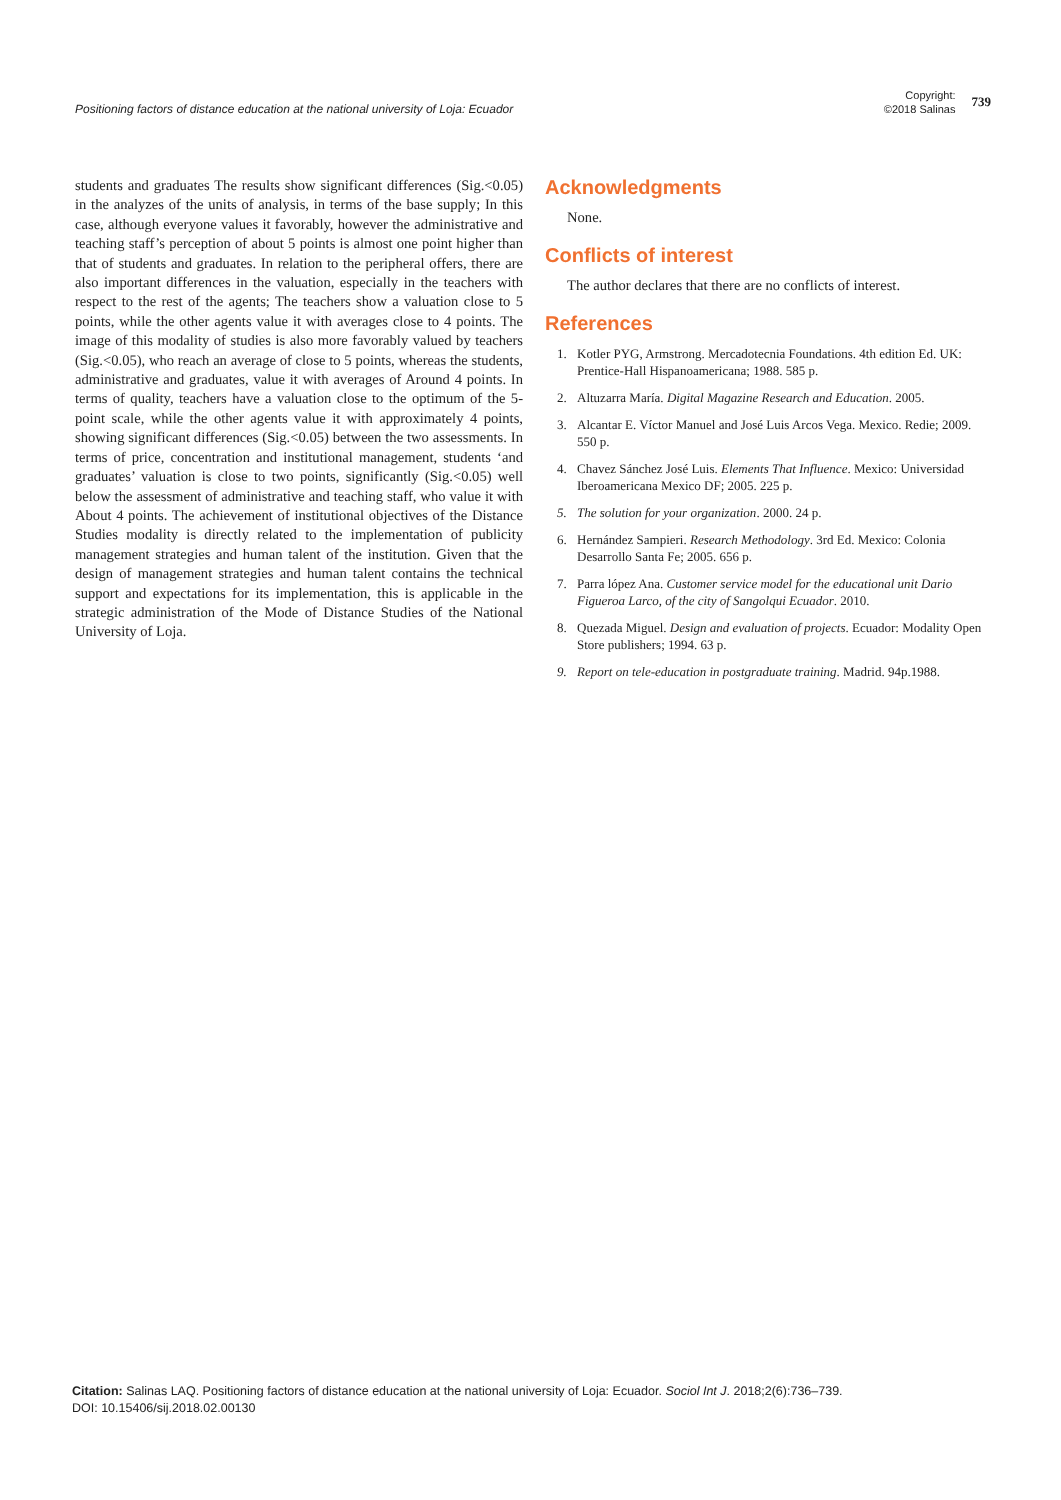Positioning factors of distance education at the national university of Loja: Ecuador
Copyright:
©2018 Salinas
739
students and graduates The results show significant differences (Sig.<0.05) in the analyzes of the units of analysis, in terms of the base supply; In this case, although everyone values it favorably, however the administrative and teaching staff’s perception of about 5 points is almost one point higher than that of students and graduates. In relation to the peripheral offers, there are also important differences in the valuation, especially in the teachers with respect to the rest of the agents; The teachers show a valuation close to 5 points, while the other agents value it with averages close to 4 points. The image of this modality of studies is also more favorably valued by teachers (Sig.<0.05), who reach an average of close to 5 points, whereas the students, administrative and graduates, value it with averages of Around 4 points. In terms of quality, teachers have a valuation close to the optimum of the 5-point scale, while the other agents value it with approximately 4 points, showing significant differences (Sig.<0.05) between the two assessments. In terms of price, concentration and institutional management, students ‘and graduates’ valuation is close to two points, significantly (Sig.<0.05) well below the assessment of administrative and teaching staff, who value it with About 4 points. The achievement of institutional objectives of the Distance Studies modality is directly related to the implementation of publicity management strategies and human talent of the institution. Given that the design of management strategies and human talent contains the technical support and expectations for its implementation, this is applicable in the strategic administration of the Mode of Distance Studies of the National University of Loja.
Acknowledgments
None.
Conflicts of interest
The author declares that there are no conflicts of interest.
References
1. Kotler PYG, Armstrong. Mercadotecnia Foundations. 4th edition Ed. UK: Prentice-Hall Hispanoamericana; 1988. 585 p.
2. Altuzarra María. Digital Magazine Research and Education. 2005.
3. Alcantar E. Víctor Manuel and José Luis Arcos Vega. Mexico. Redie; 2009. 550 p.
4. Chavez Sánchez José Luis. Elements That Influence. Mexico: Universidad Iberoamericana Mexico DF; 2005. 225 p.
5. The solution for your organization. 2000. 24 p.
6. Hernández Sampieri. Research Methodology. 3rd Ed. Mexico: Colonia Desarrollo Santa Fe; 2005. 656 p.
7. Parra lópez Ana. Customer service model for the educational unit Dario Figueroa Larco, of the city of Sangolqui Ecuador. 2010.
8. Quezada Miguel. Design and evaluation of projects. Ecuador: Modality Open Store publishers; 1994. 63 p.
9. Report on tele-education in postgraduate training. Madrid. 94p.1988.
Citation: Salinas LAQ. Positioning factors of distance education at the national university of Loja: Ecuador. Sociol Int J. 2018;2(6):736‒739.
DOI: 10.15406/sij.2018.02.00130